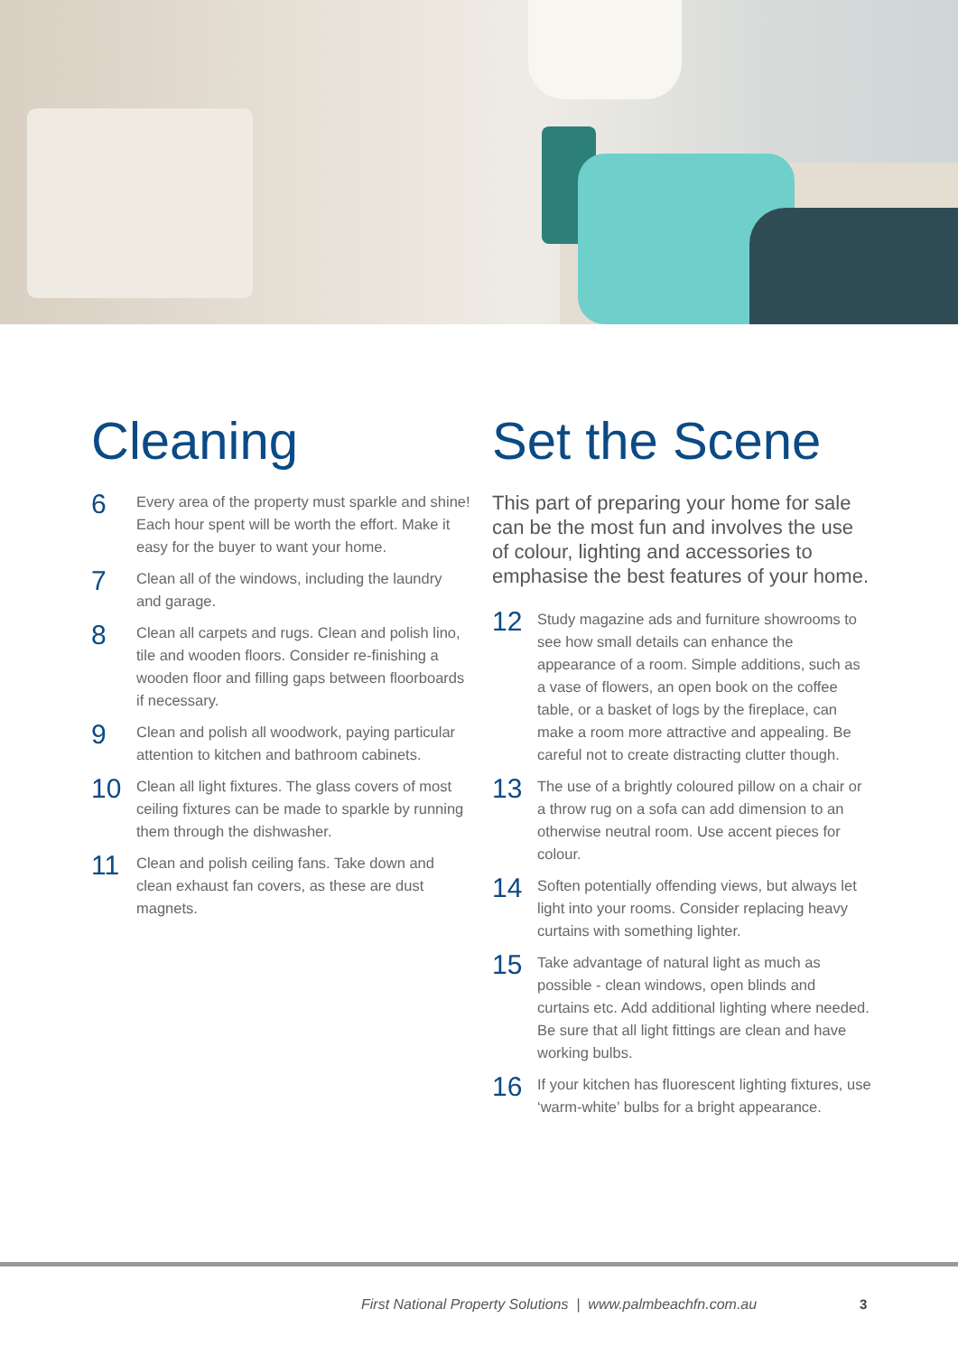Cleaning
6
Every area of the property must sparkle and shine! Each hour spent will be worth the effort. Make it easy for the buyer to want your home.
7
Clean all of the windows, including the laundry and garage.
8
Clean all carpets and rugs. Clean and polish lino, tile and wooden floors. Consider re-finishing a wooden floor and filling gaps between floorboards if necessary.
9
Clean and polish all woodwork, paying particular attention to kitchen and bathroom cabinets.
10
Clean all light fixtures. The glass covers of most ceiling fixtures can be made to sparkle by running them through the dishwasher.
11
Clean and polish ceiling fans. Take down and clean exhaust fan covers, as these are dust magnets.
Set the Scene
This part of preparing your home for sale can be the most fun and involves the use of colour, lighting and accessories to emphasise the best features of your home.
12
Study magazine ads and furniture showrooms to see how small details can enhance the appearance of a room. Simple additions, such as a vase of flowers, an open book on the coffee table, or a basket of logs by the fireplace, can make a room more attractive and appealing. Be careful not to create distracting clutter though.
13
The use of a brightly coloured pillow on a chair or a throw rug on a sofa can add dimension to an otherwise neutral room. Use accent pieces for colour.
14
Soften potentially offending views, but always let light into your rooms. Consider replacing heavy curtains with something lighter.
15
Take advantage of natural light as much as possible - clean windows, open blinds and curtains etc. Add additional lighting where needed. Be sure that all light fittings are clean and have working bulbs.
16
If your kitchen has fluorescent lighting fixtures, use ‘warm-white’ bulbs for a bright appearance.
First National Property Solutions | www.palmbeachfn.com.au
3